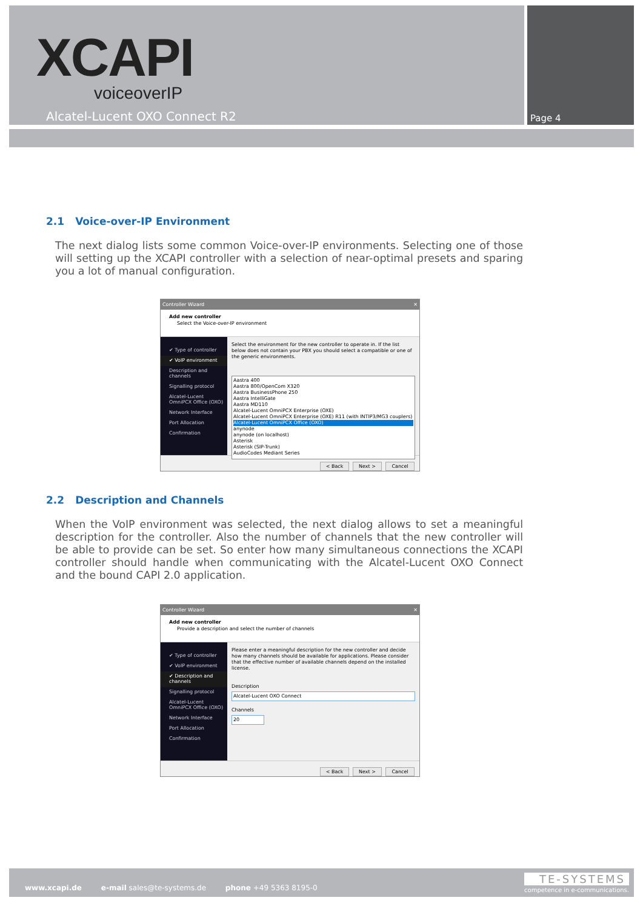XCAPI
voiceoverIP
Alcatel-Lucent OXO Connect R2 Page 4
2.1 Voice-over-IP Environment
The next dialog lists some common Voice-over-IP environments. Selecting one of those will setting up the XCAPI controller with a selection of near-optimal presets and sparing you a lot of manual configuration.
Controller Wizard ✕
Add new controller
Select the Voice-over-IP environment
✔ Type of controller
✔ VoIP environment
Description and channels
Signalling protocol
Alcatel-Lucent OmniPCX Office (OXO)
Network Interface
Port Allocation
Confirmation
Select the environment for the new controller to operate in. If the list below does not contain your PBX you should select a compatible or one of the generic environments.
Aastra 400
Aastra 800/OpenCom X320
Aastra BusinessPhone 250
Aastra IntelliGate
Aastra MD110
Alcatel-Lucent OmniPCX Enterprise (OXE)
Alcatel-Lucent OmniPCX Enterprise (OXE) R11 (with INTIP3/MG3 couplers)
Alcatel-Lucent OmniPCX Office (OXO)
anynode
anynode (on localhost)
Asterisk
Asterisk (SIP-Trunk)
AudioCodes Mediant Series
< Back Next > Cancel
2.2 Description and Channels
When the VoIP environment was selected, the next dialog allows to set a meaningful description for the controller. Also the number of channels that the new controller will be able to provide can be set. So enter how many simultaneous connections the XCAPI controller should handle when communicating with the Alcatel-Lucent OXO Connect and the bound CAPI 2.0 application.
Controller Wizard ✕
Add new controller
Provide a description and select the number of channels
✔ Type of controller
✔ VoIP environment
✔ Description and channels
Signalling protocol
Alcatel-Lucent OmniPCX Office (OXO)
Network Interface
Port Allocation
Confirmation
Please enter a meaningful description for the new controller and decide how many channels should be available for applications. Please consider that the effective number of available channels depend on the installed license.
Description
Alcatel-Lucent OXO Connect
Channels
20
< Back Next > Cancel
www.xcapi.de e-mail sales@te-systems.de phone +49 5363 8195-0
TE-SYSTEMS
competence in e-communications.